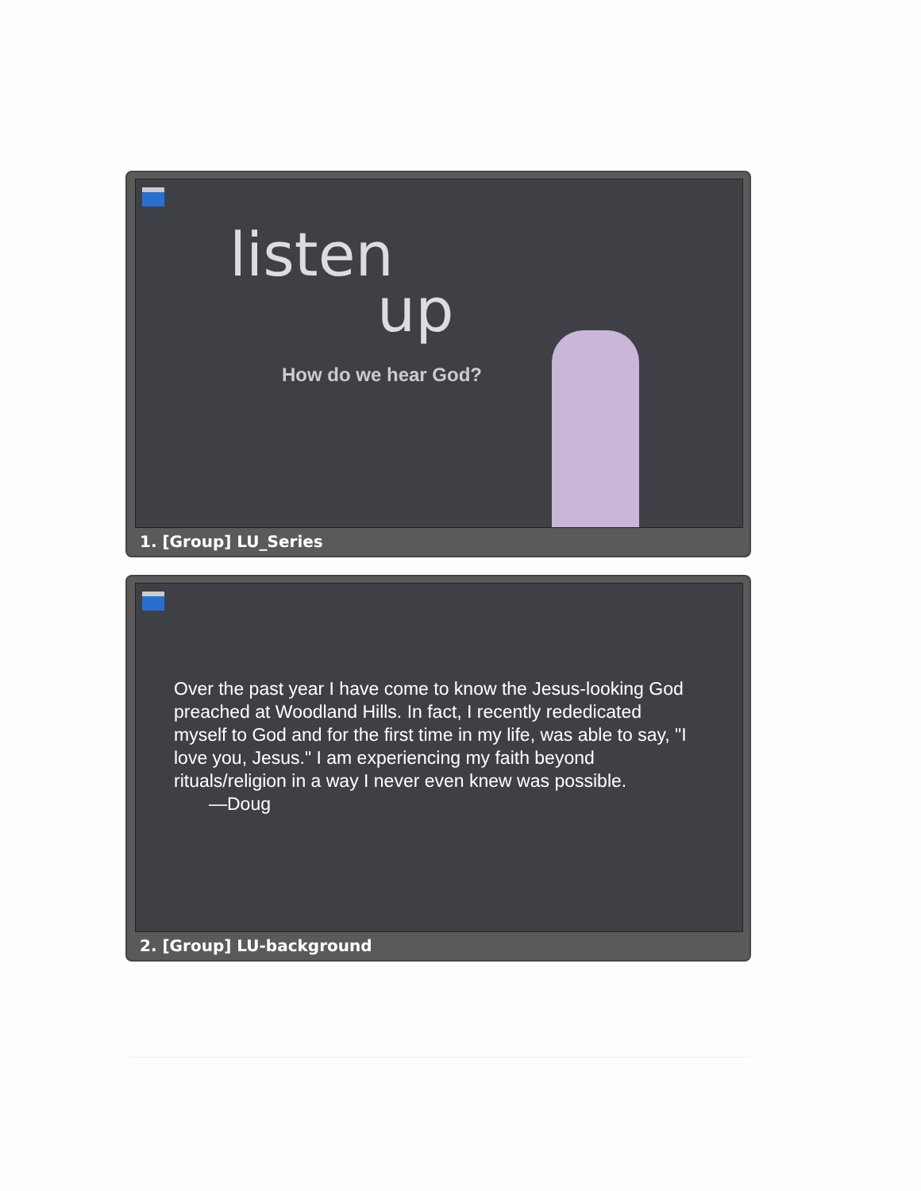listen
up
How do we hear God?
1. [Group] LU_Series
Over the past year I have come to know the Jesus-looking God preached at Woodland Hills. In fact, I recently rededicated myself to God and for the first time in my life, was able to say, "I love you, Jesus." I am experiencing my faith beyond rituals/religion in a way I never even knew was possible.
—Doug
2. [Group] LU-background